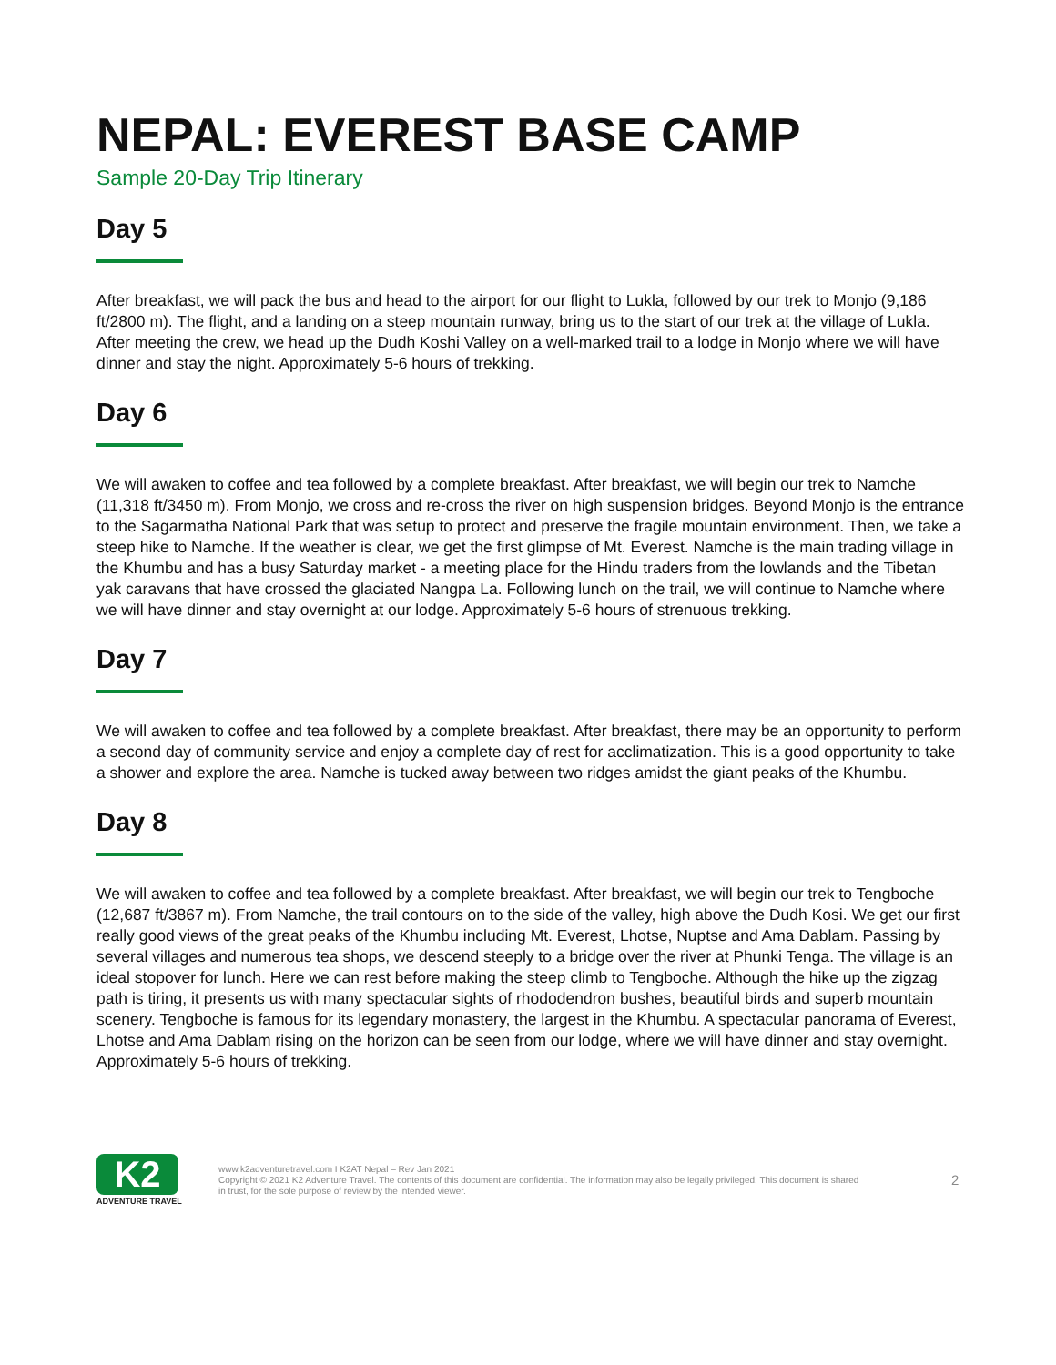NEPAL: EVEREST BASE CAMP
Sample 20-Day Trip Itinerary
Day 5
After breakfast, we will pack the bus and head to the airport for our flight to Lukla, followed by our trek to Monjo (9,186 ft/2800 m). The flight, and a landing on a steep mountain runway, bring us to the start of our trek at the village of Lukla. After meeting the crew, we head up the Dudh Koshi Valley on a well-marked trail to a lodge in Monjo where we will have dinner and stay the night. Approximately 5-6 hours of trekking.
Day 6
We will awaken to coffee and tea followed by a complete breakfast. After breakfast, we will begin our trek to Namche (11,318 ft/3450 m). From Monjo, we cross and re-cross the river on high suspension bridges. Beyond Monjo is the entrance to the Sagarmatha National Park that was setup to protect and preserve the fragile mountain environment. Then, we take a steep hike to Namche. If the weather is clear, we get the first glimpse of Mt. Everest. Namche is the main trading village in the Khumbu and has a busy Saturday market - a meeting place for the Hindu traders from the lowlands and the Tibetan yak caravans that have crossed the glaciated Nangpa La. Following lunch on the trail, we will continue to Namche where we will have dinner and stay overnight at our lodge. Approximately 5-6 hours of strenuous trekking.
Day 7
We will awaken to coffee and tea followed by a complete breakfast. After breakfast, there may be an opportunity to perform a second day of community service and enjoy a complete day of rest for acclimatization. This is a good opportunity to take a shower and explore the area. Namche is tucked away between two ridges amidst the giant peaks of the Khumbu.
Day 8
We will awaken to coffee and tea followed by a complete breakfast. After breakfast, we will begin our trek to Tengboche (12,687 ft/3867 m). From Namche, the trail contours on to the side of the valley, high above the Dudh Kosi. We get our first really good views of the great peaks of the Khumbu including Mt. Everest, Lhotse, Nuptse and Ama Dablam. Passing by several villages and numerous tea shops, we descend steeply to a bridge over the river at Phunki Tenga. The village is an ideal stopover for lunch. Here we can rest before making the steep climb to Tengboche. Although the hike up the zigzag path is tiring, it presents us with many spectacular sights of rhododendron bushes, beautiful birds and superb mountain scenery. Tengboche is famous for its legendary monastery, the largest in the Khumbu. A spectacular panorama of Everest, Lhotse and Ama Dablam rising on the horizon can be seen from our lodge, where we will have dinner and stay overnight. Approximately 5-6 hours of trekking.
K2
ADVENTURE TRAVEL
www.k2adventuretravel.com I K2AT Nepal – Rev Jan 2021
Copyright © 2021 K2 Adventure Travel. The contents of this document are confidential. The information may also be legally privileged. This document is shared in trust, for the sole purpose of review by the intended viewer.
2